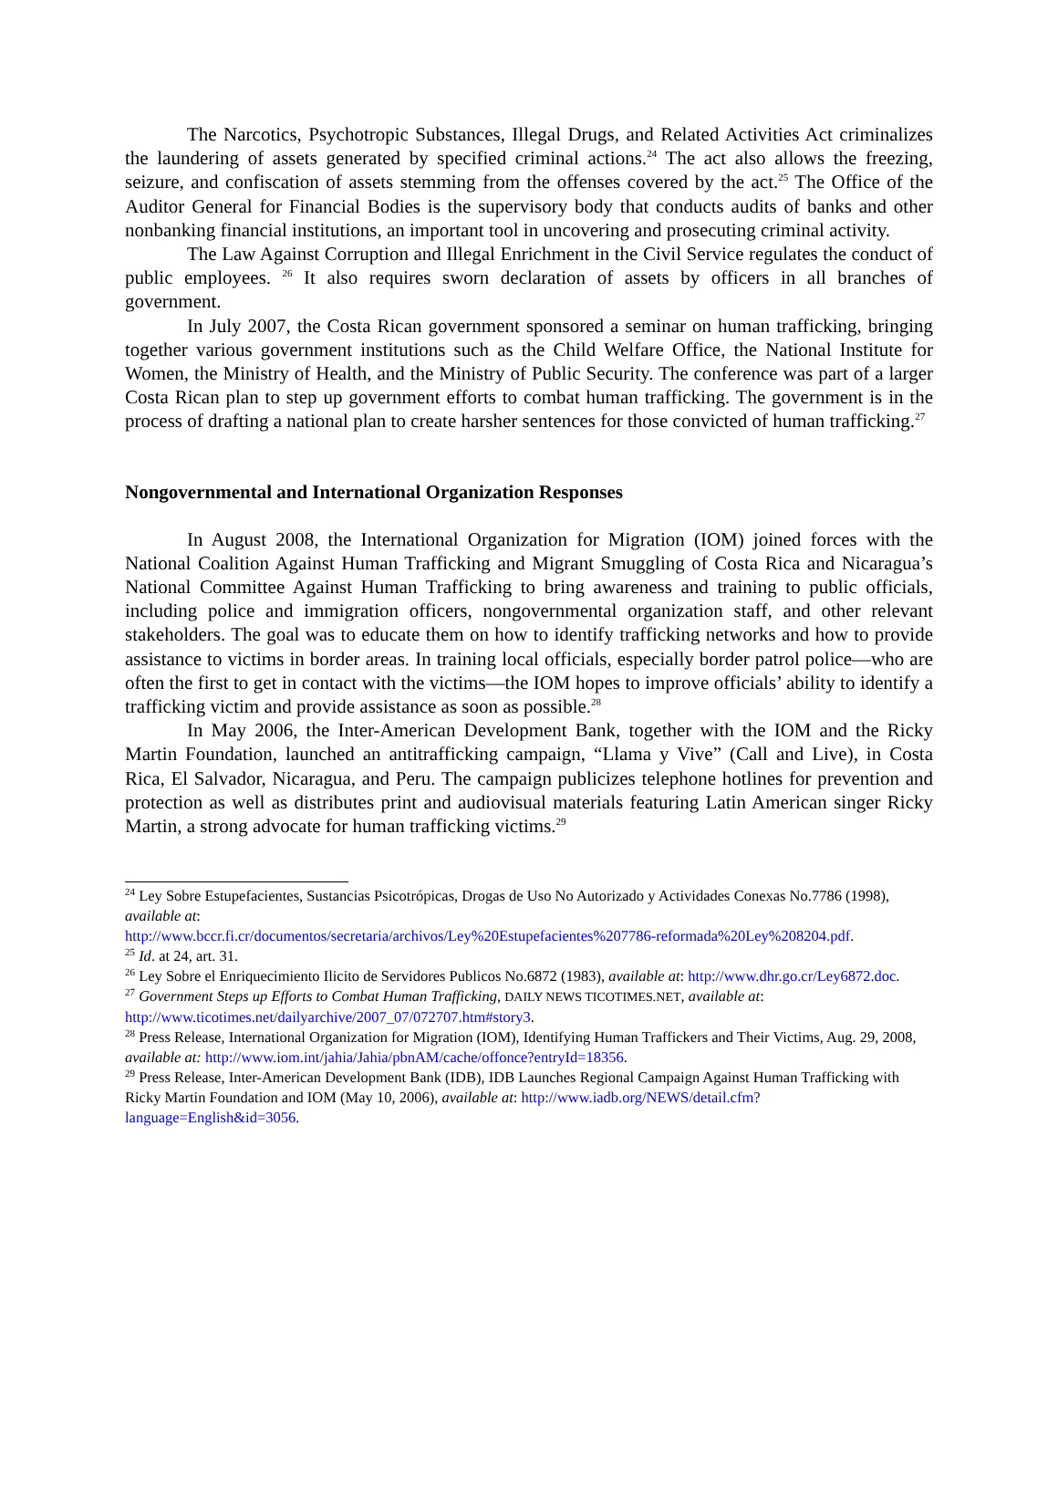The Narcotics, Psychotropic Substances, Illegal Drugs, and Related Activities Act criminalizes the laundering of assets generated by specified criminal actions.<sup>24</sup> The act also allows the freezing, seizure, and confiscation of assets stemming from the offenses covered by the act.<sup>25</sup> The Office of the Auditor General for Financial Bodies is the supervisory body that conducts audits of banks and other nonbanking financial institutions, an important tool in uncovering and prosecuting criminal activity.
The Law Against Corruption and Illegal Enrichment in the Civil Service regulates the conduct of public employees. <sup>26</sup> It also requires sworn declaration of assets by officers in all branches of government.
In July 2007, the Costa Rican government sponsored a seminar on human trafficking, bringing together various government institutions such as the Child Welfare Office, the National Institute for Women, the Ministry of Health, and the Ministry of Public Security. The conference was part of a larger Costa Rican plan to step up government efforts to combat human trafficking. The government is in the process of drafting a national plan to create harsher sentences for those convicted of human trafficking.<sup>27</sup>
Nongovernmental and International Organization Responses
In August 2008, the International Organization for Migration (IOM) joined forces with the National Coalition Against Human Trafficking and Migrant Smuggling of Costa Rica and Nicaragua’s National Committee Against Human Trafficking to bring awareness and training to public officials, including police and immigration officers, nongovernmental organization staff, and other relevant stakeholders. The goal was to educate them on how to identify trafficking networks and how to provide assistance to victims in border areas. In training local officials, especially border patrol police—who are often the first to get in contact with the victims—the IOM hopes to improve officials’ ability to identify a trafficking victim and provide assistance as soon as possible.<sup>28</sup>
In May 2006, the Inter-American Development Bank, together with the IOM and the Ricky Martin Foundation, launched an antitrafficking campaign, “Llama y Vive” (Call and Live), in Costa Rica, El Salvador, Nicaragua, and Peru. The campaign publicizes telephone hotlines for prevention and protection as well as distributes print and audiovisual materials featuring Latin American singer Ricky Martin, a strong advocate for human trafficking victims.<sup>29</sup>
<sup>24</sup> Ley Sobre Estupefacientes, Sustancias Psicotrópicas, Drogas de Uso No Autorizado y Actividades Conexas No.7786 (1998), available at:
http://www.bccr.fi.cr/documentos/secretaria/archivos/Ley%20Estupefacientes%207786-reformada%20Ley%208204.pdf.
<sup>25</sup> Id. at 24, art. 31.
<sup>26</sup> Ley Sobre el Enriquecimiento Ilicito de Servidores Publicos No.6872 (1983), available at: http://www.dhr.go.cr/Ley6872.doc.
<sup>27</sup> Government Steps up Efforts to Combat Human Trafficking, DAILY NEWS TICOTIMES.NET, available at: http://www.ticotimes.net/dailyarchive/2007_07/072707.htm#story3.
<sup>28</sup> Press Release, International Organization for Migration (IOM), Identifying Human Traffickers and Their Victims, Aug. 29, 2008, available at: http://www.iom.int/jahia/Jahia/pbnAM/cache/offonce?entryId=18356.
<sup>29</sup> Press Release, Inter-American Development Bank (IDB), IDB Launches Regional Campaign Against Human Trafficking with Ricky Martin Foundation and IOM (May 10, 2006), available at: http://www.iadb.org/NEWS/detail.cfm?language=English&id=3056.